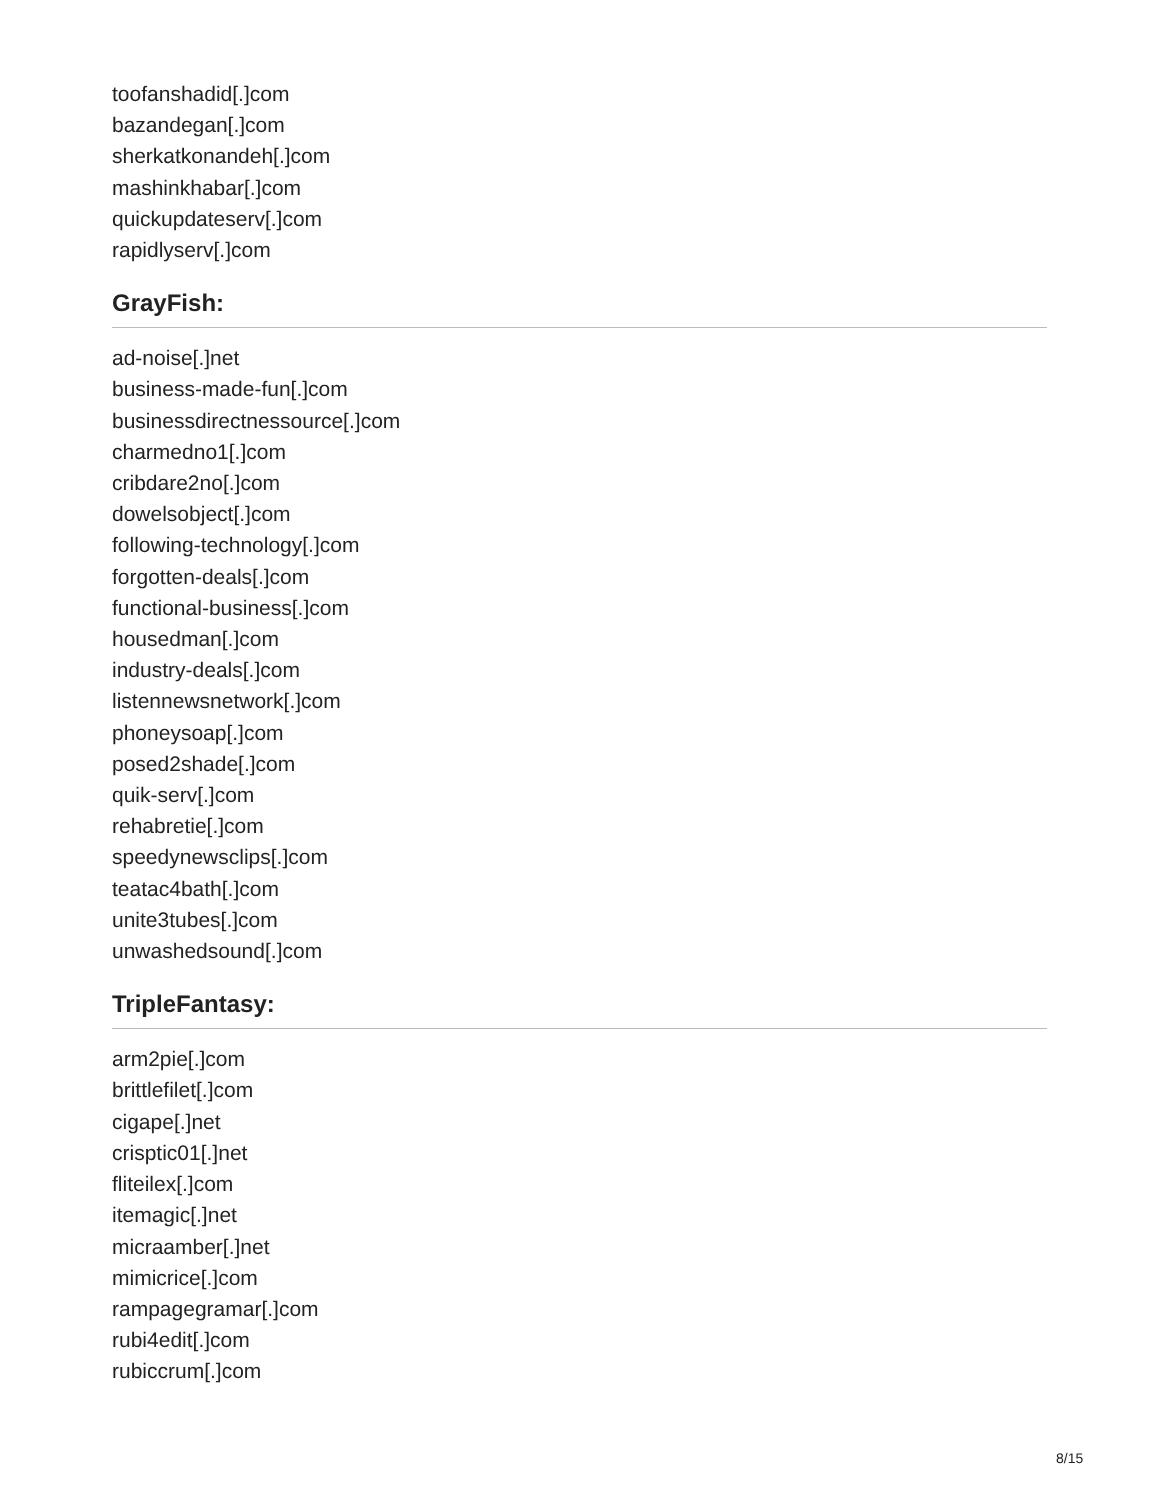toofanshadid[.]com
bazandegan[.]com
sherkatkonandeh[.]com
mashinkhabar[.]com
quickupdateserv[.]com
rapidlyserv[.]com
GrayFish:
ad-noise[.]net
business-made-fun[.]com
businessdirectnessource[.]com
charmedno1[.]com
cribdare2no[.]com
dowelsobject[.]com
following-technology[.]com
forgotten-deals[.]com
functional-business[.]com
housedman[.]com
industry-deals[.]com
listennewsnetwork[.]com
phoneysoap[.]com
posed2shade[.]com
quik-serv[.]com
rehabretie[.]com
speedynewsclips[.]com
teatac4bath[.]com
unite3tubes[.]com
unwashedsound[.]com
TripleFantasy:
arm2pie[.]com
brittlefilet[.]com
cigape[.]net
crisptic01[.]net
fliteilex[.]com
itemagic[.]net
micraamber[.]net
mimicrice[.]com
rampagegramar[.]com
rubi4edit[.]com
rubiccrum[.]com
8/15